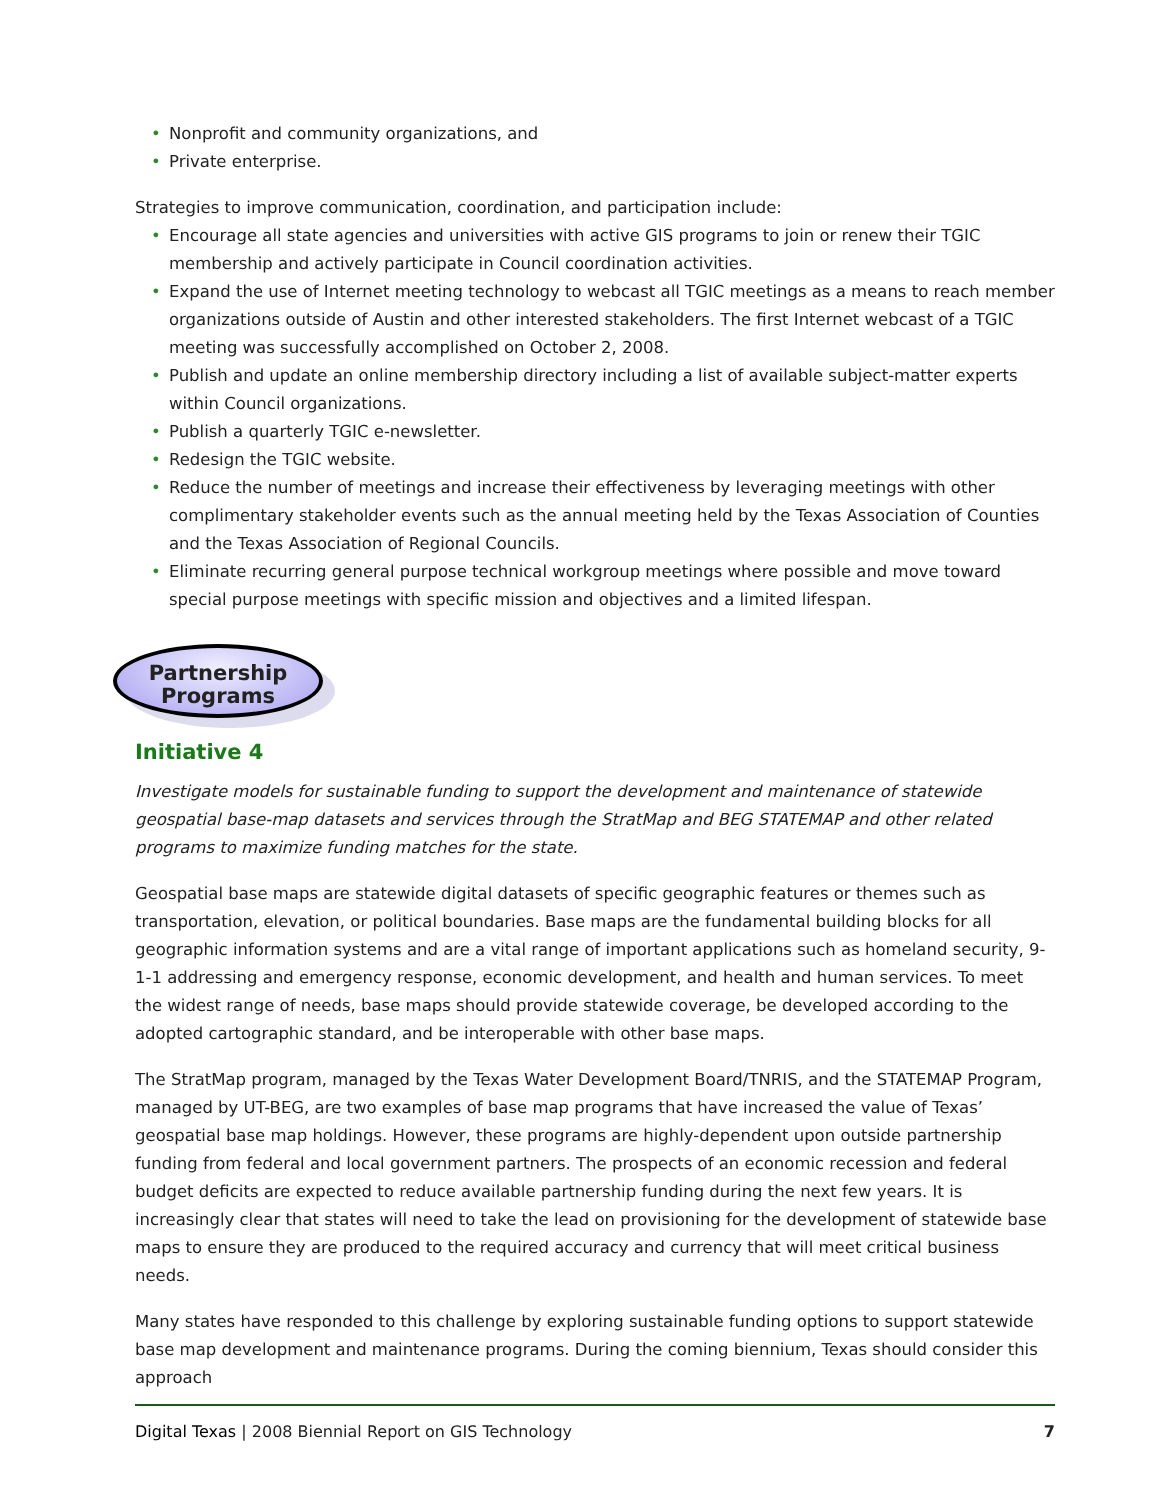• Nonprofit and community organizations, and
• Private enterprise.
Strategies to improve communication, coordination, and participation include:
• Encourage all state agencies and universities with active GIS programs to join or renew their TGIC membership and actively participate in Council coordination activities.
• Expand the use of Internet meeting technology to webcast all TGIC meetings as a means to reach member organizations outside of Austin and other interested stakeholders. The first Internet webcast of a TGIC meeting was successfully accomplished on October 2, 2008.
• Publish and update an online membership directory including a list of available subject-matter experts within Council organizations.
• Publish a quarterly TGIC e-newsletter.
• Redesign the TGIC website.
• Reduce the number of meetings and increase their effectiveness by leveraging meetings with other complimentary stakeholder events such as the annual meeting held by the Texas Association of Counties and the Texas Association of Regional Councils.
• Eliminate recurring general purpose technical workgroup meetings where possible and move toward special purpose meetings with specific mission and objectives and a limited lifespan.
Partnership
Programs
Initiative 4
Investigate models for sustainable funding to support the development and maintenance of statewide geospatial base-map datasets and services through the StratMap and BEG STATEMAP and other related programs to maximize funding matches for the state.
Geospatial base maps are statewide digital datasets of specific geographic features or themes such as transportation, elevation, or political boundaries. Base maps are the fundamental building blocks for all geographic information systems and are a vital range of important applications such as homeland security, 9-1-1 addressing and emergency response, economic development, and health and human services. To meet the widest range of needs, base maps should provide statewide coverage, be developed according to the adopted cartographic standard, and be interoperable with other base maps.
The StratMap program, managed by the Texas Water Development Board/TNRIS, and the STATEMAP Program, managed by UT-BEG, are two examples of base map programs that have increased the value of Texas’ geospatial base map holdings. However, these programs are highly-dependent upon outside partnership funding from federal and local government partners. The prospects of an economic recession and federal budget deficits are expected to reduce available partnership funding during the next few years. It is increasingly clear that states will need to take the lead on provisioning for the development of statewide base maps to ensure they are produced to the required accuracy and currency that will meet critical business needs.
Many states have responded to this challenge by exploring sustainable funding options to support statewide base map development and maintenance programs. During the coming biennium, Texas should consider this approach
Digital Texas | 2008 Biennial Report on GIS Technology 7